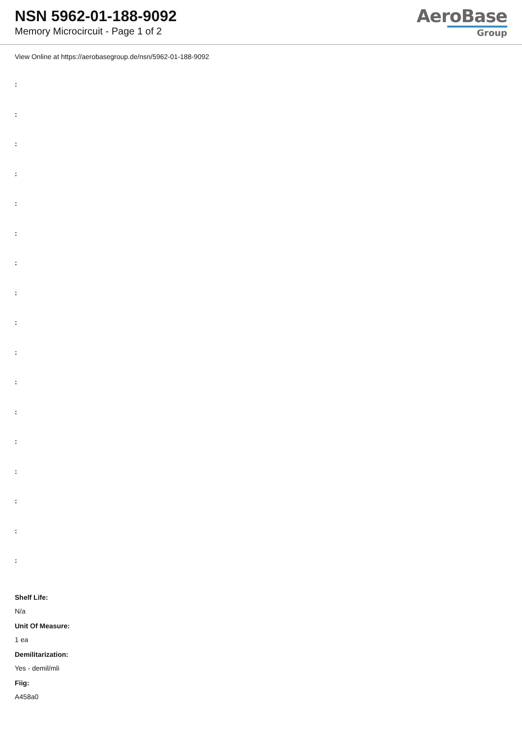NSN 5962-01-188-9092
Memory Microcircuit - Page 1 of 2
AeroBase
Group
View Online at https://aerobasegroup.de/nsn/5962-01-188-9092
:
:
:
:
:
:
:
:
:
:
:
:
:
:
:
:
:
Shelf Life:
N/a
Unit Of Measure:
1 ea
Demilitarization:
Yes - demil/mli
Fiig:
A458a0